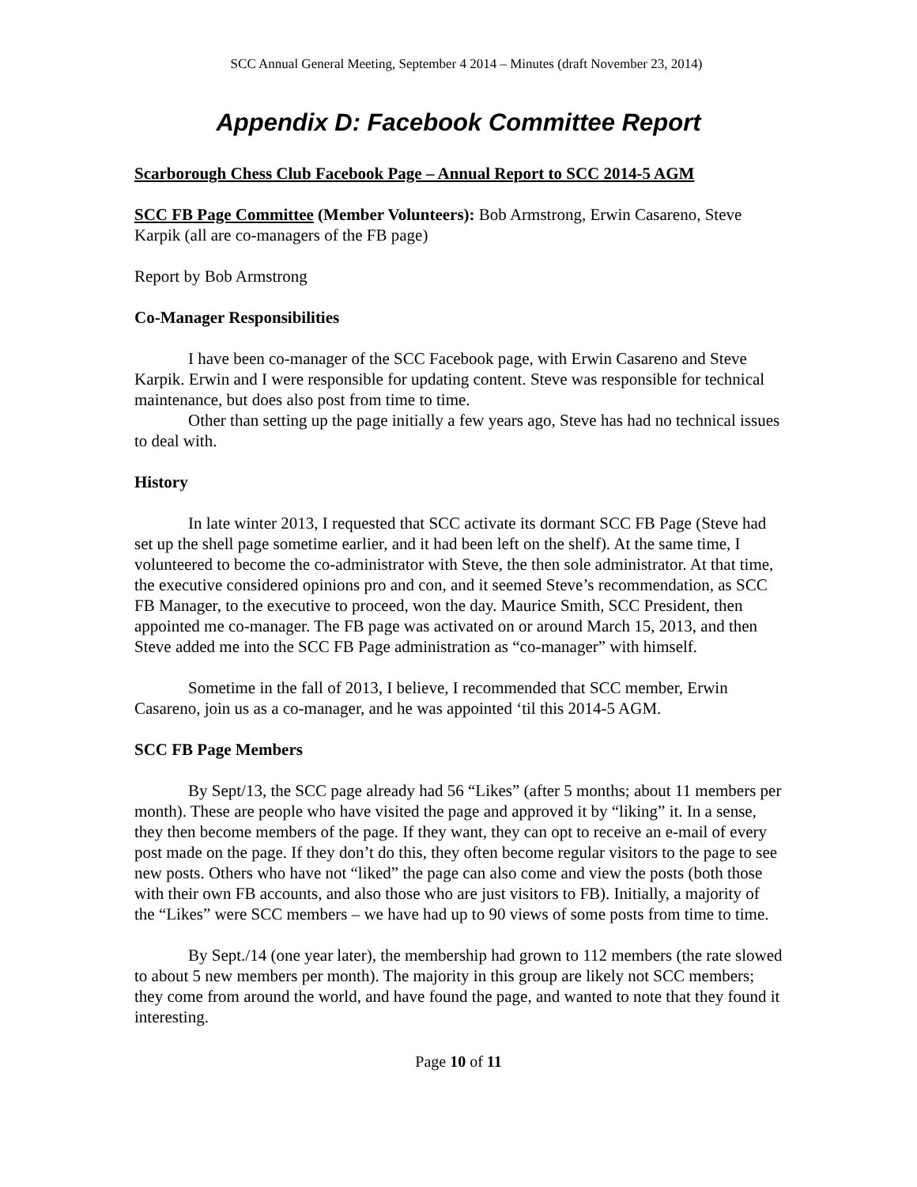SCC Annual General Meeting, September 4 2014 – Minutes (draft November 23, 2014)
Appendix D: Facebook Committee Report
Scarborough Chess Club Facebook Page – Annual Report to SCC 2014-5 AGM
SCC FB Page Committee (Member Volunteers): Bob Armstrong, Erwin Casareno, Steve Karpik (all are co-managers of the FB page)
Report by Bob Armstrong
Co-Manager Responsibilities
I have been co-manager of the SCC Facebook page, with Erwin Casareno and Steve Karpik. Erwin and I were responsible for updating content. Steve was responsible for technical maintenance, but does also post from time to time.
Other than setting up the page initially a few years ago, Steve has had no technical issues to deal with.
History
In late winter 2013, I requested that SCC activate its dormant SCC FB Page (Steve had set up the shell page sometime earlier, and it had been left on the shelf). At the same time, I volunteered to become the co-administrator with Steve, the then sole administrator. At that time, the executive considered opinions pro and con, and it seemed Steve’s recommendation, as SCC FB Manager, to the executive to proceed, won the day. Maurice Smith, SCC President, then appointed me co-manager. The FB page was activated on or around March 15, 2013, and then Steve added me into the SCC FB Page administration as “co-manager” with himself.
Sometime in the fall of 2013, I believe, I recommended that SCC member, Erwin Casareno, join us as a co-manager, and he was appointed ‘til this 2014-5 AGM.
SCC FB Page Members
By Sept/13, the SCC page already had 56 “Likes” (after 5 months; about 11 members per month). These are people who have visited the page and approved it by “liking” it. In a sense, they then become members of the page. If they want, they can opt to receive an e-mail of every post made on the page. If they don’t do this, they often become regular visitors to the page to see new posts. Others who have not “liked” the page can also come and view the posts (both those with their own FB accounts, and also those who are just visitors to FB). Initially, a majority of the “Likes” were SCC members – we have had up to 90 views of some posts from time to time.
By Sept./14 (one year later), the membership had grown to 112 members (the rate slowed to about 5 new members per month). The majority in this group are likely not SCC members; they come from around the world, and have found the page, and wanted to note that they found it interesting.
Page 10 of 11